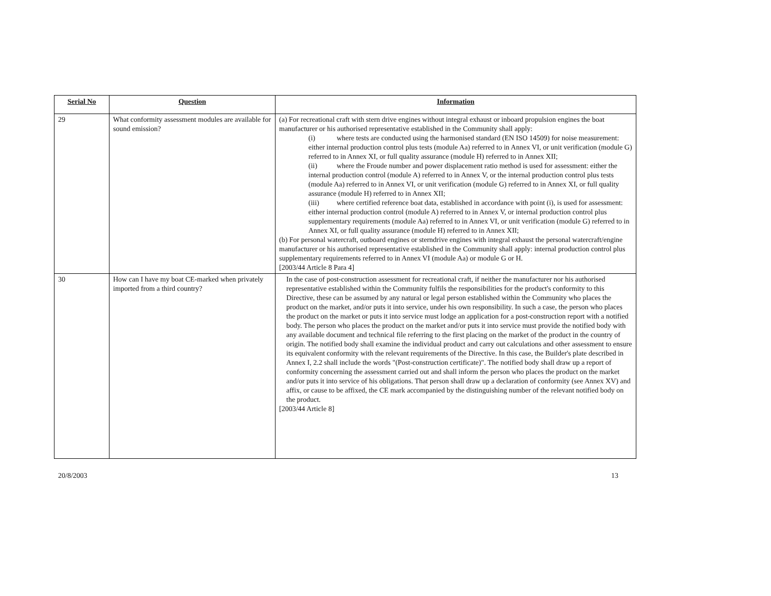| Serial No | Question | Information |
| --- | --- | --- |
| 29 | What conformity assessment modules are available for sound emission? | (a) For recreational craft with stern drive engines without integral exhaust or inboard propulsion engines the boat manufacturer or his authorised representative established in the Community shall apply: (i) where tests are conducted using the harmonised standard (EN ISO 14509) for noise measurement: either internal production control plus tests (module Aa) referred to in Annex VI, or unit verification (module G) referred to in Annex XI, or full quality assurance (module H) referred to in Annex XII; (ii) where the Froude number and power displacement ratio method is used for assessment: either the internal production control (module A) referred to in Annex V, or the internal production control plus tests (module Aa) referred to in Annex VI, or unit verification (module G) referred to in Annex XI, or full quality assurance (module H) referred to in Annex XII; (iii) where certified reference boat data, established in accordance with point (i), is used for assessment: either internal production control (module A) referred to in Annex V, or internal production control plus supplementary requirements (module Aa) referred to in Annex VI, or unit verification (module G) referred to in Annex XI, or full quality assurance (module H) referred to in Annex XII; (b) For personal watercraft, outboard engines or sterndrive engines with integral exhaust the personal watercraft/engine manufacturer or his authorised representative established in the Community shall apply: internal production control plus supplementary requirements referred to in Annex VI (module Aa) or module G or H. [2003/44 Article 8 Para 4] |
| 30 | How can I have my boat CE-marked when privately imported from a third country? | In the case of post-construction assessment for recreational craft, if neither the manufacturer nor his authorised representative established within the Community fulfils the responsibilities for the product's conformity to this Directive, these can be assumed by any natural or legal person established within the Community who places the product on the market, and/or puts it into service, under his own responsibility. In such a case, the person who places the product on the market or puts it into service must lodge an application for a post-construction report with a notified body. The person who places the product on the market and/or puts it into service must provide the notified body with any available document and technical file referring to the first placing on the market of the product in the country of origin. The notified body shall examine the individual product and carry out calculations and other assessment to ensure its equivalent conformity with the relevant requirements of the Directive. In this case, the Builder's plate described in Annex I, 2.2 shall include the words "(Post-construction certificate)". The notified body shall draw up a report of conformity concerning the assessment carried out and shall inform the person who places the product on the market and/or puts it into service of his obligations. That person shall draw up a declaration of conformity (see Annex XV) and affix, or cause to be affixed, the CE mark accompanied by the distinguishing number of the relevant notified body on the product. [2003/44 Article 8] |
20/8/2003 13